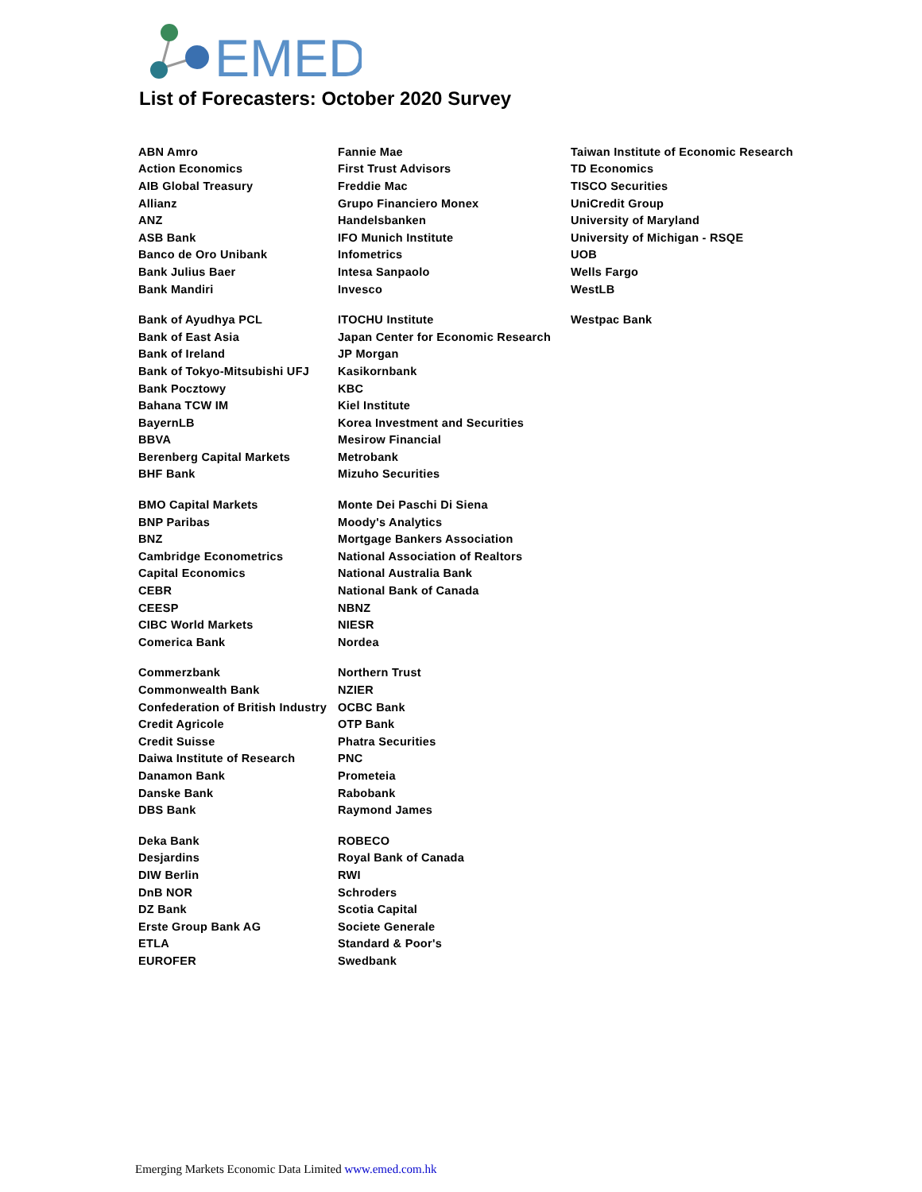EMED
List of Forecasters: October 2020 Survey
| ABN Amro | Fannie Mae | Taiwan Institute of Economic Research |
| Action Economics | First Trust Advisors | TD Economics |
| AIB Global Treasury | Freddie Mac | TISCO Securities |
| Allianz | Grupo Financiero Monex | UniCredit Group |
| ANZ | Handelsbanken | University of Maryland |
| ASB Bank | IFO Munich Institute | University of Michigan - RSQE |
| Banco de Oro Unibank | Infometrics | UOB |
| Bank Julius Baer | Intesa Sanpaolo | Wells Fargo |
| Bank Mandiri | Invesco | WestLB |
| Bank of Ayudhya PCL | ITOCHU Institute | Westpac Bank |
| Bank of East Asia | Japan Center for Economic Research | |
| Bank of Ireland | JP Morgan | |
| Bank of Tokyo-Mitsubishi UFJ | Kasikornbank | |
| Bank Pocztowy | KBC | |
| Bahana TCW IM | Kiel Institute | |
| BayernLB | Korea Investment and Securities | |
| BBVA | Mesirow Financial | |
| Berenberg Capital Markets | Metrobank | |
| BHF Bank | Mizuho Securities | |
| BMO Capital Markets | Monte Dei Paschi Di Siena | |
| BNP Paribas | Moody's Analytics | |
| BNZ | Mortgage Bankers Association | |
| Cambridge Econometrics | National Association of Realtors | |
| Capital Economics | National Australia Bank | |
| CEBR | National Bank of Canada | |
| CEESP | NBNZ | |
| CIBC World Markets | NIESR | |
| Comerica Bank | Nordea | |
| Commerzbank | Northern Trust | |
| Commonwealth Bank | NZIER | |
| Confederation of British Industry | OCBC Bank | |
| Credit Agricole | OTP Bank | |
| Credit Suisse | Phatra Securities | |
| Daiwa Institute of Research | PNC | |
| Danamon Bank | Prometeia | |
| Danske Bank | Rabobank | |
| DBS Bank | Raymond James | |
| Deka Bank | ROBECO | |
| Desjardins | Royal Bank of Canada | |
| DIW Berlin | RWI | |
| DnB NOR | Schroders | |
| DZ Bank | Scotia Capital | |
| Erste Group Bank AG | Societe Generale | |
| ETLA | Standard & Poor's | |
| EUROFER | Swedbank | |
Emerging Markets Economic Data Limited www.emed.com.hk